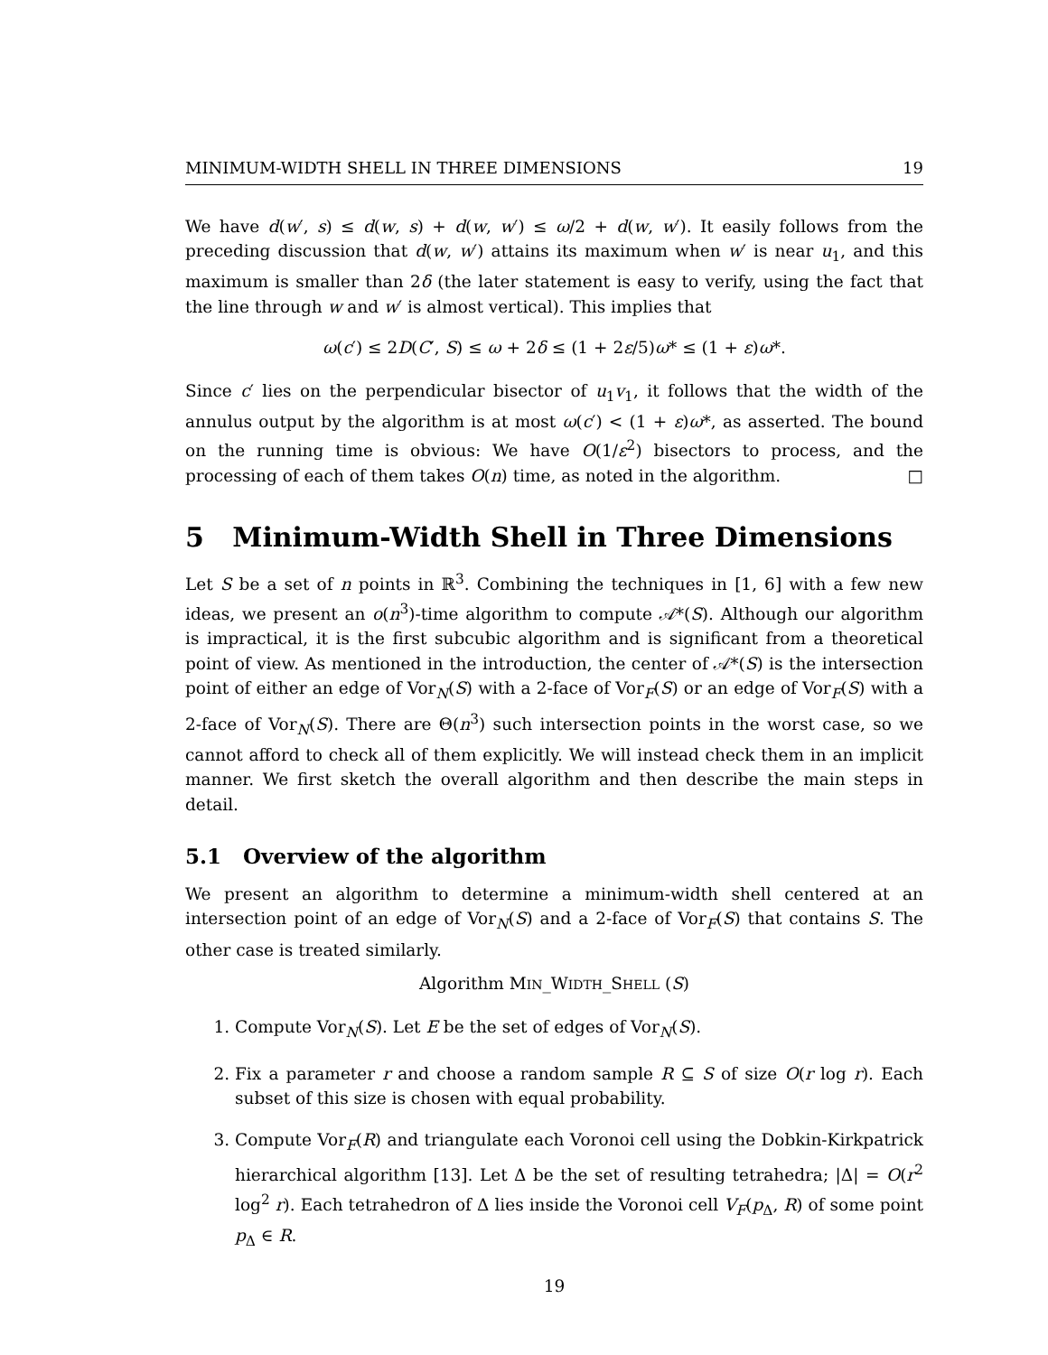MINIMUM-WIDTH SHELL IN THREE DIMENSIONS 19
We have d(w′, s) ≤ d(w, s) + d(w, w′) ≤ ω/2 + d(w, w′). It easily follows from the preceding discussion that d(w, w′) attains its maximum when w′ is near u<sub>1</sub>, and this maximum is smaller than 2δ (the later statement is easy to verify, using the fact that the line through w and w′ is almost vertical). This implies that
ω(c′) ≤ 2D(C′, S) ≤ ω + 2δ ≤ (1 + 2ε/5)ω* ≤ (1 + ε)ω*.
Since c′ lies on the perpendicular bisector of u<sub>1</sub>v<sub>1</sub>, it follows that the width of the annulus output by the algorithm is at most ω(c′) < (1 + ε)ω*, as asserted. The bound on the running time is obvious: We have O(1/ε<sup>2</sup>) bisectors to process, and the processing of each of them takes O(n) time, as noted in the algorithm. □
5 Minimum-Width Shell in Three Dimensions
Let S be a set of n points in ℝ<sup>3</sup>. Combining the techniques in [1, 6] with a few new ideas, we present an o(n<sup>3</sup>)-time algorithm to compute 𝒜*(S). Although our algorithm is impractical, it is the first subcubic algorithm and is significant from a theoretical point of view. As mentioned in the introduction, the center of 𝒜*(S) is the intersection point of either an edge of Vor<sub>N</sub>(S) with a 2-face of Vor<sub>F</sub>(S) or an edge of Vor<sub>F</sub>(S) with a 2-face of Vor<sub>N</sub>(S). There are Θ(n<sup>3</sup>) such intersection points in the worst case, so we cannot afford to check all of them explicitly. We will instead check them in an implicit manner. We first sketch the overall algorithm and then describe the main steps in detail.
5.1 Overview of the algorithm
We present an algorithm to determine a minimum-width shell centered at an intersection point of an edge of Vor<sub>N</sub>(S) and a 2-face of Vor<sub>F</sub>(S) that contains S. The other case is treated similarly.
Algorithm MIN_WIDTH_SHELL (S)
1. Compute Vor<sub>N</sub>(S). Let E be the set of edges of Vor<sub>N</sub>(S).
2. Fix a parameter r and choose a random sample R ⊆ S of size O(r log r). Each subset of this size is chosen with equal probability.
3. Compute Vor<sub>F</sub>(R) and triangulate each Voronoi cell using the Dobkin-Kirkpatrick hierarchical algorithm [13]. Let Δ be the set of resulting tetrahedra; |Δ| = O(r<sup>2</sup> log<sup>2</sup> r). Each tetrahedron of Δ lies inside the Voronoi cell V<sub>F</sub>(p<sub>Δ</sub>, R) of some point p<sub>Δ</sub> ∈ R.
19